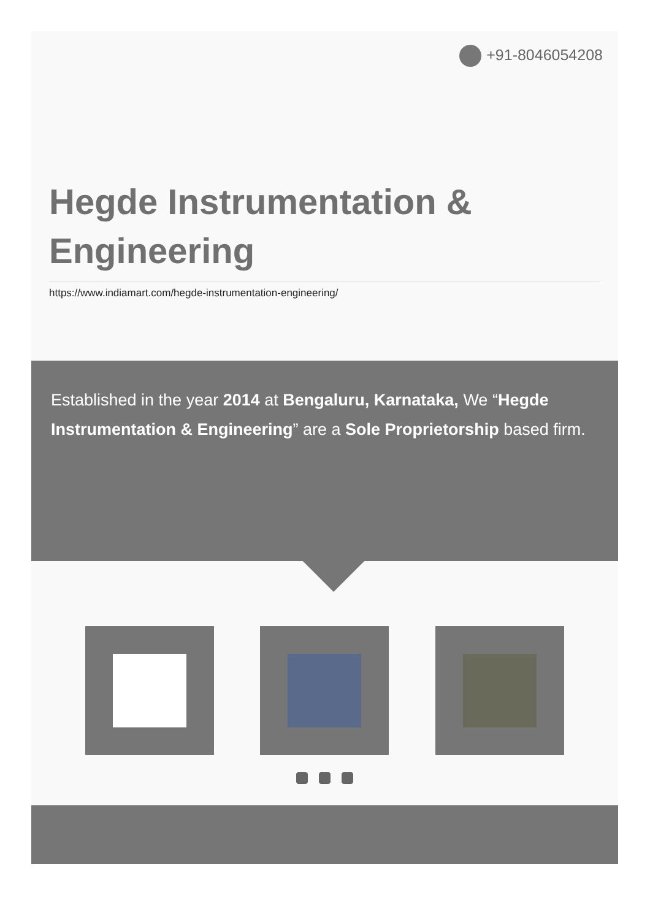+91-8046054208
Hegde Instrumentation &
Engineering
https://www.indiamart.com/hegde-instrumentation-engineering/
Established in the year 2014 at Bengaluru, Karnataka, We “Hegde Instrumentation & Engineering” are a Sole Proprietorship based firm.